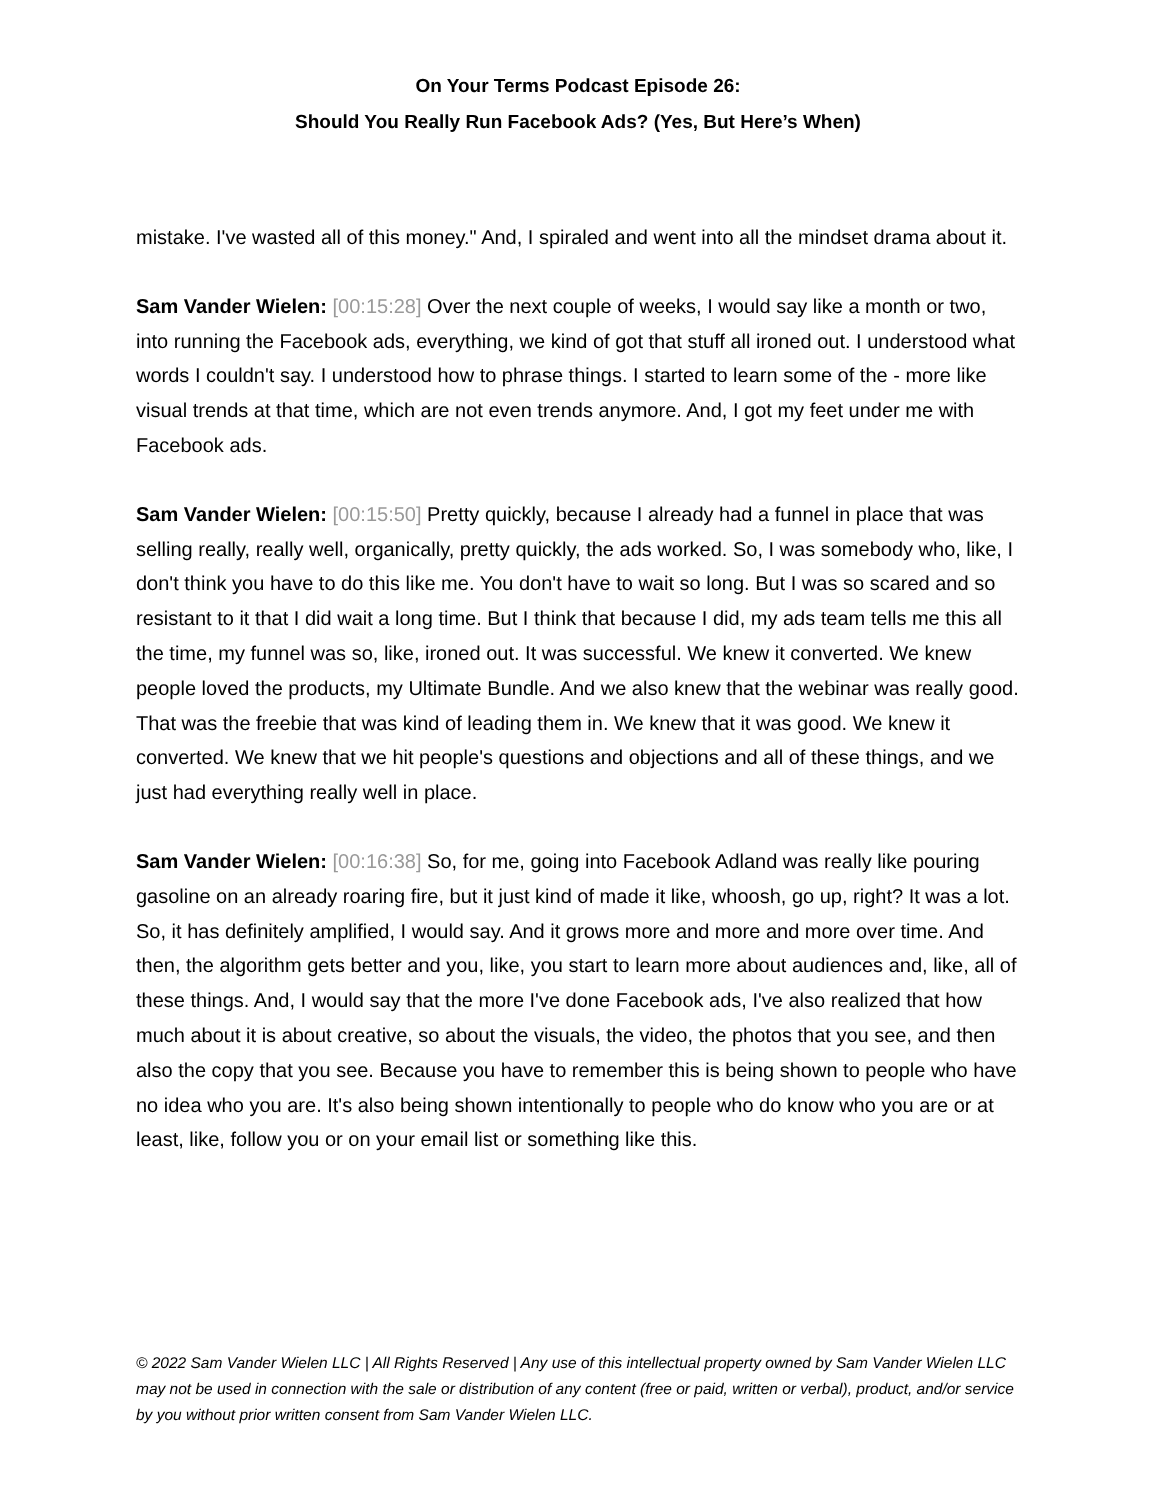On Your Terms Podcast Episode 26:
Should You Really Run Facebook Ads? (Yes, But Here’s When)
mistake. I've wasted all of this money." And, I spiraled and went into all the mindset drama about it.
Sam Vander Wielen: [00:15:28] Over the next couple of weeks, I would say like a month or two, into running the Facebook ads, everything, we kind of got that stuff all ironed out. I understood what words I couldn't say. I understood how to phrase things. I started to learn some of the - more like visual trends at that time, which are not even trends anymore. And, I got my feet under me with Facebook ads.
Sam Vander Wielen: [00:15:50] Pretty quickly, because I already had a funnel in place that was selling really, really well, organically, pretty quickly, the ads worked. So, I was somebody who, like, I don't think you have to do this like me. You don't have to wait so long. But I was so scared and so resistant to it that I did wait a long time. But I think that because I did, my ads team tells me this all the time, my funnel was so, like, ironed out. It was successful. We knew it converted. We knew people loved the products, my Ultimate Bundle. And we also knew that the webinar was really good. That was the freebie that was kind of leading them in. We knew that it was good. We knew it converted. We knew that we hit people's questions and objections and all of these things, and we just had everything really well in place.
Sam Vander Wielen: [00:16:38] So, for me, going into Facebook Adland was really like pouring gasoline on an already roaring fire, but it just kind of made it like, whoosh, go up, right? It was a lot. So, it has definitely amplified, I would say. And it grows more and more and more over time. And then, the algorithm gets better and you, like, you start to learn more about audiences and, like, all of these things. And, I would say that the more I've done Facebook ads, I've also realized that how much about it is about creative, so about the visuals, the video, the photos that you see, and then also the copy that you see. Because you have to remember this is being shown to people who have no idea who you are. It's also being shown intentionally to people who do know who you are or at least, like, follow you or on your email list or something like this.
© 2022 Sam Vander Wielen LLC | All Rights Reserved | Any use of this intellectual property owned by Sam Vander Wielen LLC may not be used in connection with the sale or distribution of any content (free or paid, written or verbal), product, and/or service by you without prior written consent from Sam Vander Wielen LLC.